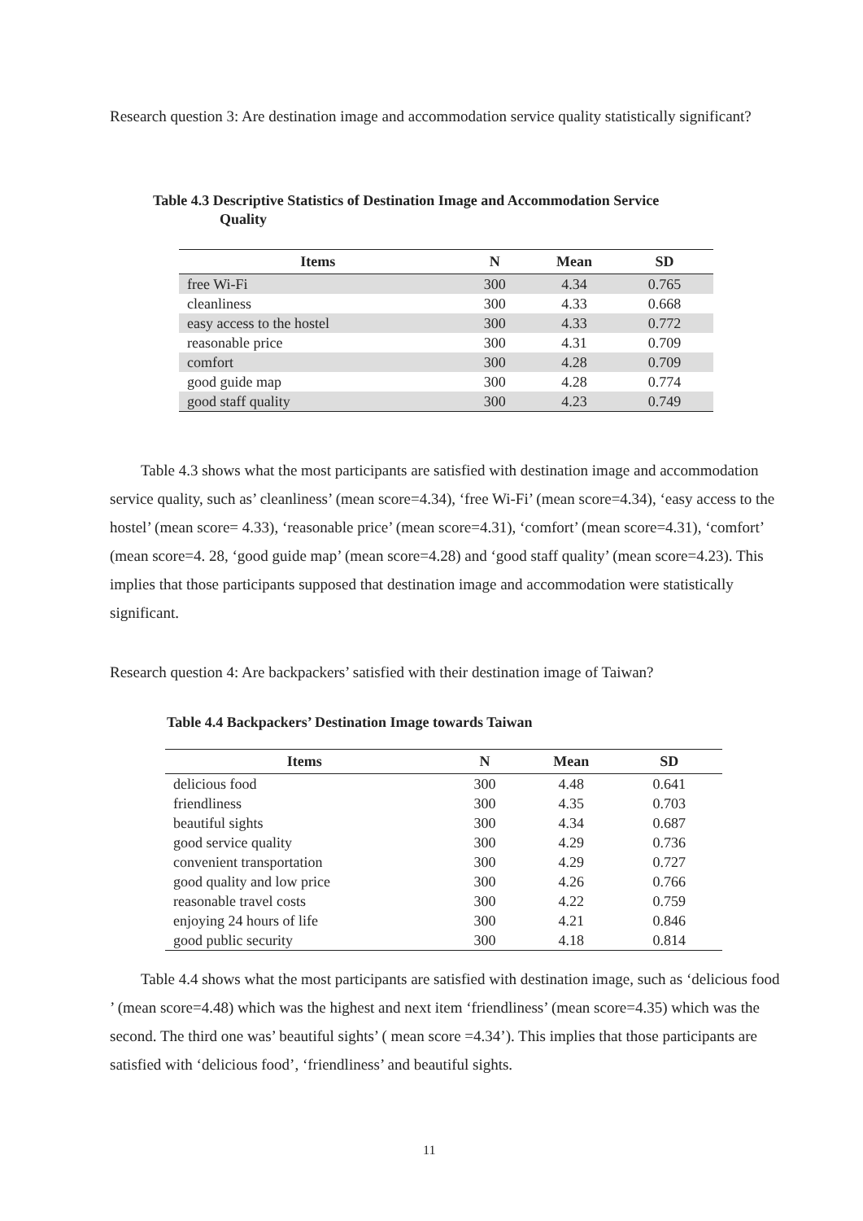Research question 3: Are destination image and accommodation service quality statistically significant?
Table 4.3 Descriptive Statistics of Destination Image and Accommodation Service
Quality
| Items | N | Mean | SD |
| --- | --- | --- | --- |
| free Wi-Fi | 300 | 4.34 | 0.765 |
| cleanliness | 300 | 4.33 | 0.668 |
| easy access to the hostel | 300 | 4.33 | 0.772 |
| reasonable price | 300 | 4.31 | 0.709 |
| comfort | 300 | 4.28 | 0.709 |
| good guide map | 300 | 4.28 | 0.774 |
| good staff quality | 300 | 4.23 | 0.749 |
Table 4.3 shows what the most participants are satisfied with destination image and accommodation service quality, such as’ cleanliness’ (mean score=4.34), ‘free Wi-Fi’ (mean score=4.34), ‘easy access to the hostel’ (mean score= 4.33), ‘reasonable price’ (mean score=4.31), ‘comfort’ (mean score=4.31), ‘comfort’ (mean score=4. 28, ‘good guide map’ (mean score=4.28) and ‘good staff quality’ (mean score=4.23). This implies that those participants supposed that destination image and accommodation were statistically significant.
Research question 4: Are backpackers’ satisfied with their destination image of Taiwan?
Table 4.4 Backpackers’ Destination Image towards Taiwan
| Items | N | Mean | SD |
| --- | --- | --- | --- |
| delicious food | 300 | 4.48 | 0.641 |
| friendliness | 300 | 4.35 | 0.703 |
| beautiful sights | 300 | 4.34 | 0.687 |
| good service quality | 300 | 4.29 | 0.736 |
| convenient transportation | 300 | 4.29 | 0.727 |
| good quality and low price | 300 | 4.26 | 0.766 |
| reasonable travel costs | 300 | 4.22 | 0.759 |
| enjoying 24 hours of life | 300 | 4.21 | 0.846 |
| good public security | 300 | 4.18 | 0.814 |
Table 4.4 shows what the most participants are satisfied with destination image, such as ‘delicious food ’ (mean score=4.48) which was the highest and next item ‘friendliness’ (mean score=4.35) which was the second. The third one was’ beautiful sights’ ( mean score =4.34’). This implies that those participants are satisfied with ‘delicious food’, ‘friendliness’ and beautiful sights.
11